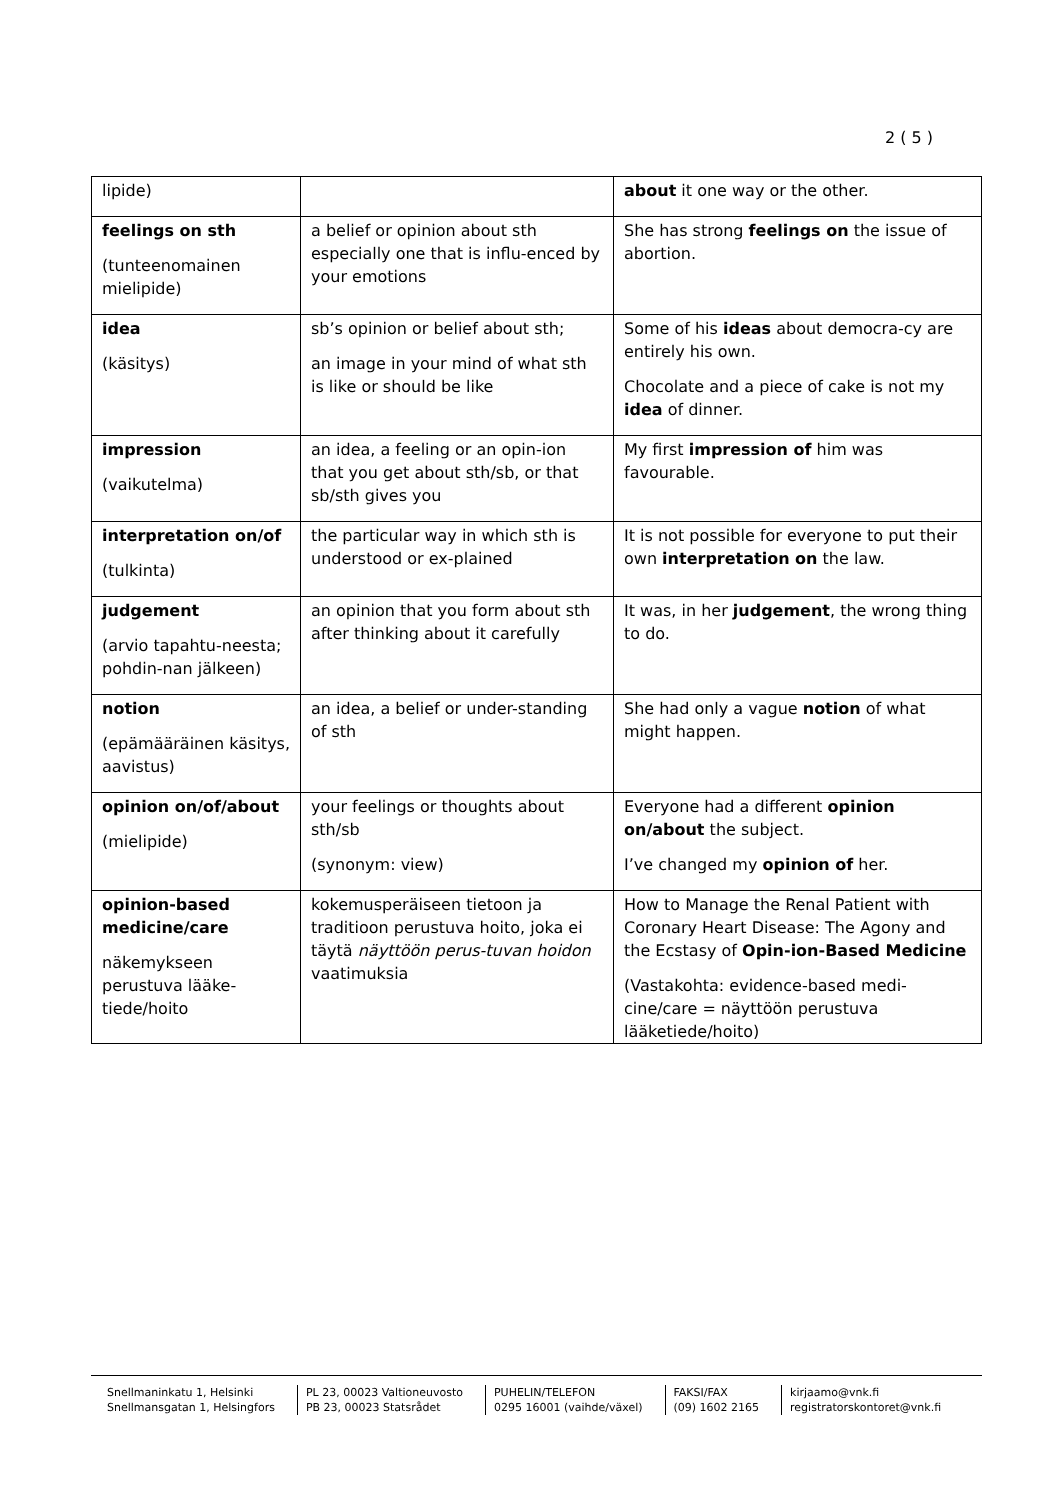2 ( 5 )
| lipide) | | about it one way or the other. |
| feelings on sth (tunteenomainen mielipide) | a belief or opinion about sth especially one that is influ-enced by your emotions | She has strong feelings on the issue of abortion. |
| idea (käsitys) | sb’s opinion or belief about sth; an image in your mind of what sth is like or should be like | Some of his ideas about democra-cy are entirely his own. Chocolate and a piece of cake is not my idea of dinner. |
| impression (vaikutelma) | an idea, a feeling or an opin-ion that you get about sth/sb, or that sb/sth gives you | My first impression of him was favourable. |
| interpretation on/of (tulkinta) | the particular way in which sth is understood or ex-plained | It is not possible for everyone to put their own interpretation on the law. |
| judgement (arvio tapahtu-neesta; pohdin-nan jälkeen) | an opinion that you form about sth after thinking about it carefully | It was, in her judgement , the wrong thing to do. |
| notion (epämääräinen käsitys, aavistus) | an idea, a belief or under-standing of sth | She had only a vague notion of what might happen. |
| opinion on/of/about (mielipide) | your feelings or thoughts about sth/sb (synonym: view) | Everyone had a different opinion on/about the subject. I’ve changed my opinion of her. |
| opinion-based medicine/care näkemykseen perustuva lääke-tiede/hoito | kokemusperäiseen tietoon ja traditioon perustuva hoito, joka ei täytä näyttöön perus-tuvan hoidon vaatimuksia | How to Manage the Renal Patient with Coronary Heart Disease: The Agony and the Ecstasy of Opin-ion-Based Medicine (Vastakohta: evidence-based medi-cine/care = näyttöön perustuva lääketiede/hoito) |
Snellmaninkatu 1, Helsinki
Snellmansgatan 1, Helsingfors
PL 23, 00023 Valtioneuvosto
PB 23, 00023 Statsrådet
PUHELIN/TELEFON
0295 16001 (vaihde/växel)
FAKSI/FAX
(09) 1602 2165
kirjaamo@vnk.fi
registratorskontoret@vnk.fi